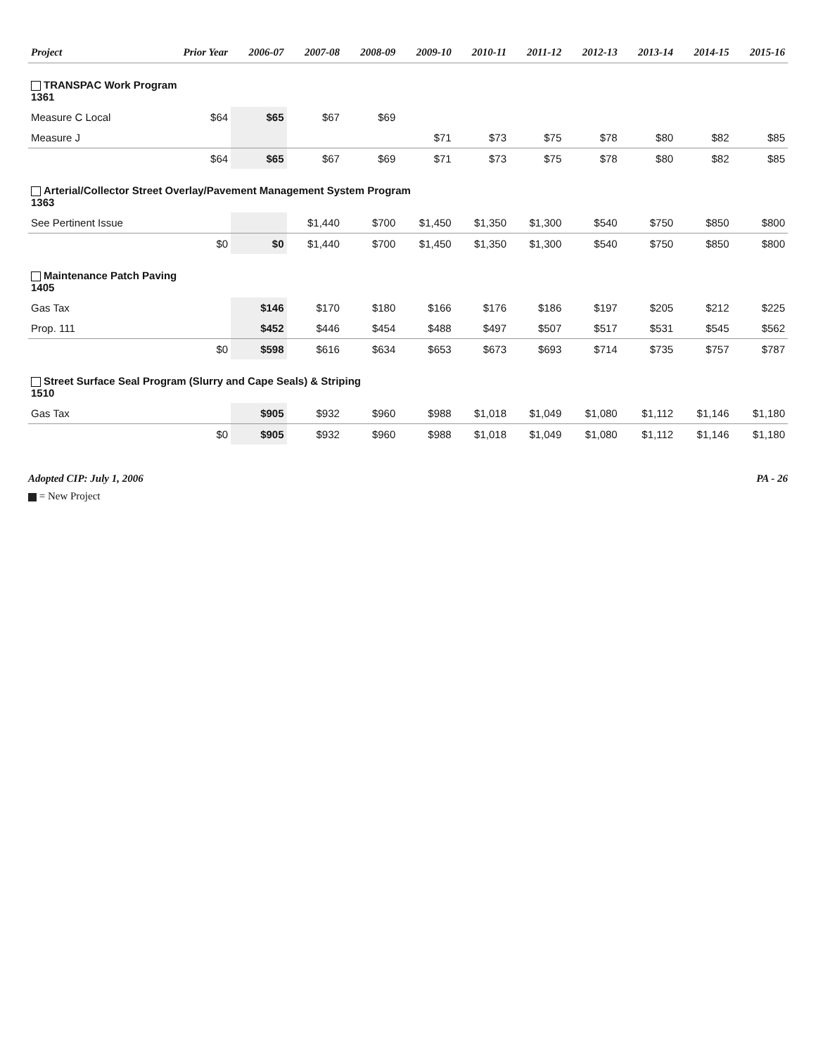| Project | Prior Year | 2006-07 | 2007-08 | 2008-09 | 2009-10 | 2010-11 | 2011-12 | 2012-13 | 2013-14 | 2014-15 | 2015-16 |
| --- | --- | --- | --- | --- | --- | --- | --- | --- | --- | --- | --- |
| TRANSPAC Work Program 1361 | | | | | | | | | | | |
| Measure C Local | $64 | $65 | $67 | $69 | | | | | | | |
| Measure J | | | | | $71 | $73 | $75 | $78 | $80 | $82 | $85 |
| | $64 | $65 | $67 | $69 | $71 | $73 | $75 | $78 | $80 | $82 | $85 |
| Arterial/Collector Street Overlay/Pavement Management System Program 1363 | | | | | | | | | | | |
| See Pertinent Issue | | | $1,440 | $700 | $1,450 | $1,350 | $1,300 | $540 | $750 | $850 | $800 |
| | $0 | $0 | $1,440 | $700 | $1,450 | $1,350 | $1,300 | $540 | $750 | $850 | $800 |
| Maintenance Patch Paving 1405 | | | | | | | | | | | |
| Gas Tax | | $146 | $170 | $180 | $166 | $176 | $186 | $197 | $205 | $212 | $225 |
| Prop. 111 | | $452 | $446 | $454 | $488 | $497 | $507 | $517 | $531 | $545 | $562 |
| | $0 | $598 | $616 | $634 | $653 | $673 | $693 | $714 | $735 | $757 | $787 |
| Street Surface Seal Program (Slurry and Cape Seals) & Striping 1510 | | | | | | | | | | | |
| Gas Tax | | $905 | $932 | $960 | $988 | $1,018 | $1,049 | $1,080 | $1,112 | $1,146 | $1,180 |
| | $0 | $905 | $932 | $960 | $988 | $1,018 | $1,049 | $1,080 | $1,112 | $1,146 | $1,180 |
Adopted CIP: July 1, 2006 PA - 26
= New Project